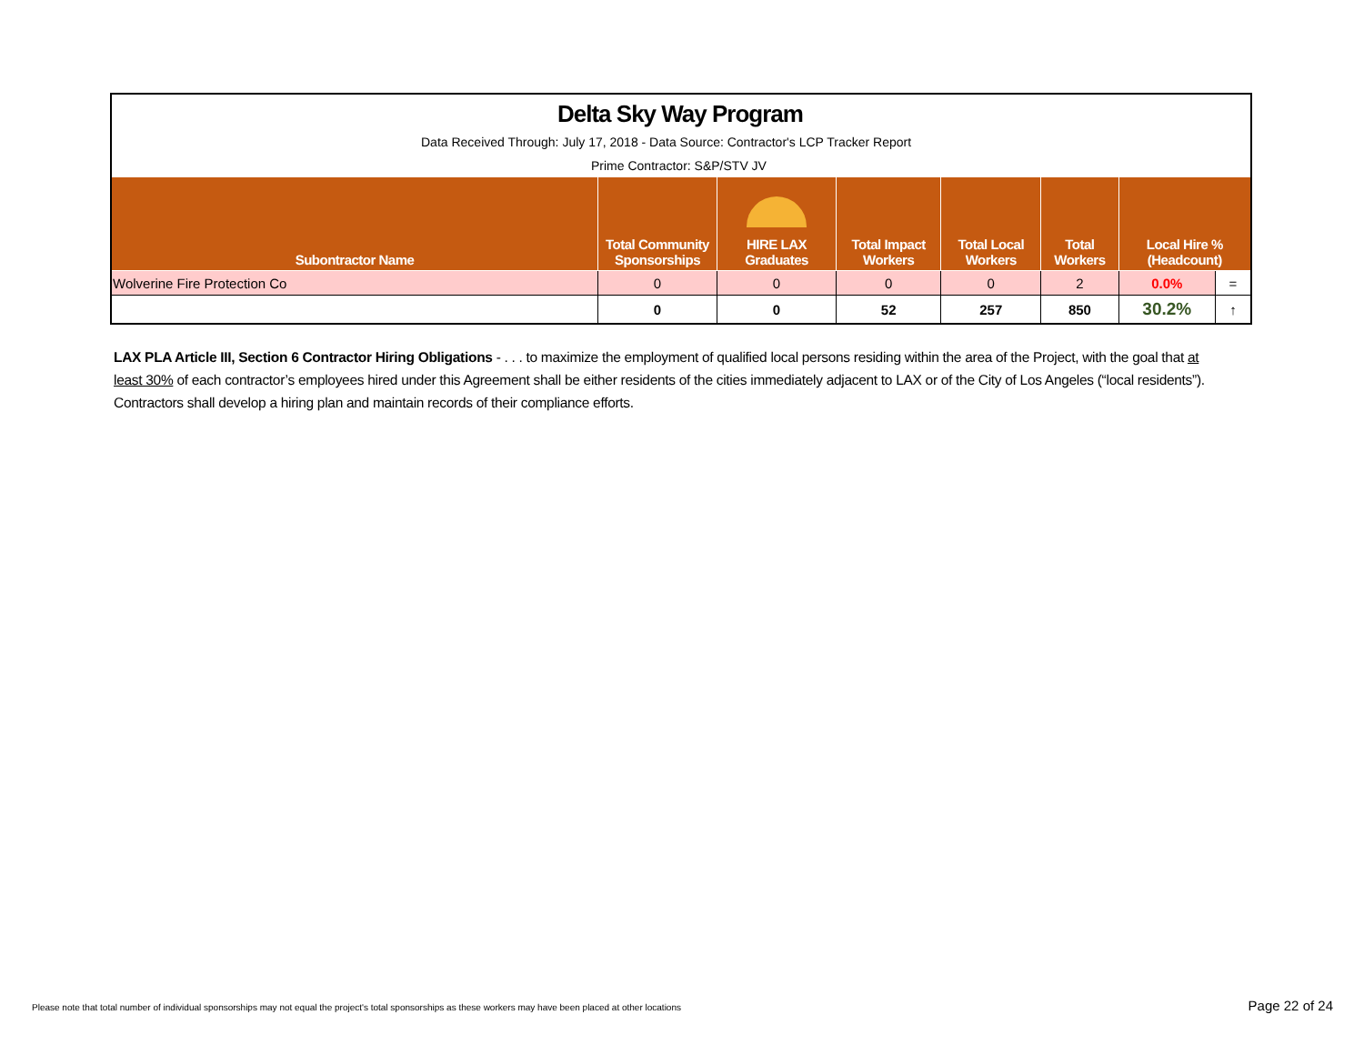| Delta Sky Way Program | | | | | | | |
| Data Received Through: July 17, 2018 - Data Source: Contractor's LCP Tracker Report | | | | | | | |
| Prime Contractor: S&P/STV JV | | | | | | | |
| Subontractor Name | Total Community Sponsorships | HIRE LAX Graduates | Total Impact Workers | Total Local Workers | Total Workers | Local Hire % (Headcount) | |
| Wolverine Fire Protection Co | 0 | 0 | 0 | 0 | 2 | 0.0% | = |
| | 0 | 0 | 52 | 257 | 850 | 30.2% | ↑ |
LAX PLA Article III, Section 6 Contractor Hiring Obligations - . . . to maximize the employment of qualified local persons residing within the area of the Project, with the goal that at least 30% of each contractor’s employees hired under this Agreement shall be either residents of the cities immediately adjacent to LAX or of the City of Los Angeles (“local residents”). Contractors shall develop a hiring plan and maintain records of their compliance efforts.
Please note that total number of individual sponsorships may not equal the project's total sponsorships as these workers may have been placed at other locations
Page 22 of 24